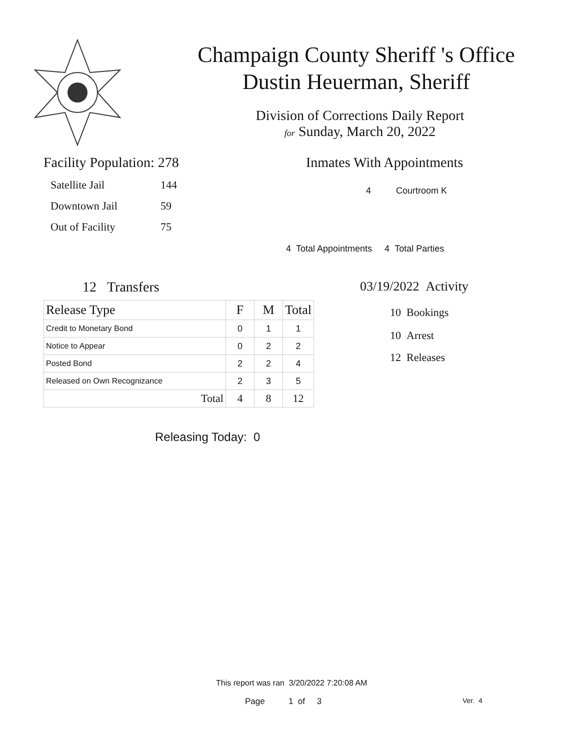Champaign County Sheriff 's Office
Dustin Heuerman, Sheriff
Division of Corrections Daily Report
for Sunday, March 20, 2022
Facility Population: 278
Satellite Jail 144
Downtown Jail 59
Out of Facility 75
Inmates With Appointments
4 Courtroom K
4 Total Appointments 4 Total Parties
12 Transfers
| Release Type | F | M | Total |
| --- | --- | --- | --- |
| Credit to Monetary Bond | 0 | 1 | 1 |
| Notice to Appear | 0 | 2 | 2 |
| Posted Bond | 2 | 2 | 4 |
| Released on Own Recognizance | 2 | 3 | 5 |
| Total | 4 | 8 | 12 |
Releasing Today: 0
03/19/2022 Activity
10 Bookings
10 Arrest
12 Releases
This report was ran 3/20/2022 7:20:08 AM
Page 1 of 3 Ver. 4